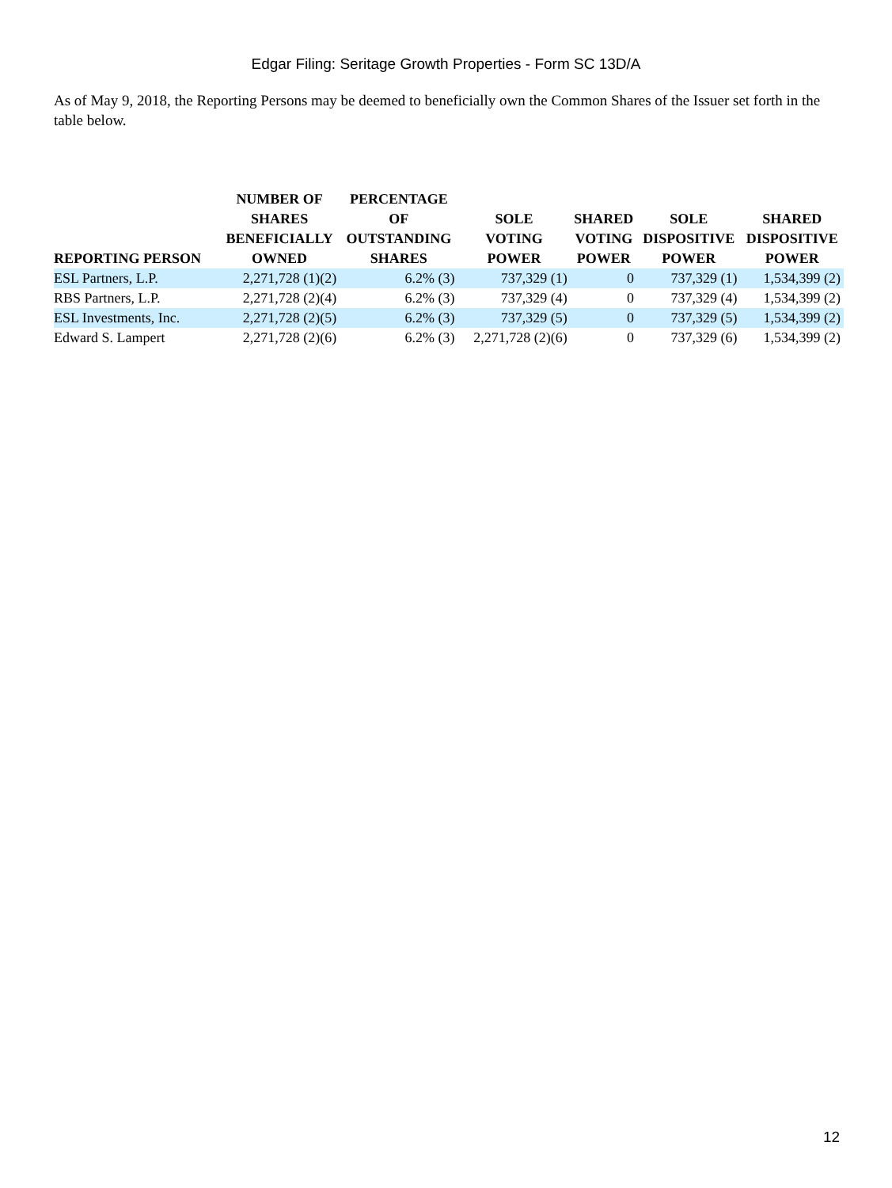Edgar Filing: Seritage Growth Properties - Form SC 13D/A
As of May 9, 2018, the Reporting Persons may be deemed to beneficially own the Common Shares of the Issuer set forth in the table below.
| REPORTING PERSON | NUMBER OF SHARES BENEFICIALLY OWNED | PERCENTAGE OF OUTSTANDING SHARES | SOLE VOTING POWER | SHARED VOTING POWER | SOLE DISPOSITIVE POWER | SHARED DISPOSITIVE POWER |
| --- | --- | --- | --- | --- | --- | --- |
| ESL Partners, L.P. | 2,271,728 (1)(2) | 6.2% (3) | 737,329 (1) | 0 | 737,329 (1) | 1,534,399 (2) |
| RBS Partners, L.P. | 2,271,728 (2)(4) | 6.2% (3) | 737,329 (4) | 0 | 737,329 (4) | 1,534,399 (2) |
| ESL Investments, Inc. | 2,271,728 (2)(5) | 6.2% (3) | 737,329 (5) | 0 | 737,329 (5) | 1,534,399 (2) |
| Edward S. Lampert | 2,271,728 (2)(6) | 6.2% (3) | 2,271,728 (2)(6) | 0 | 737,329 (6) | 1,534,399 (2) |
12